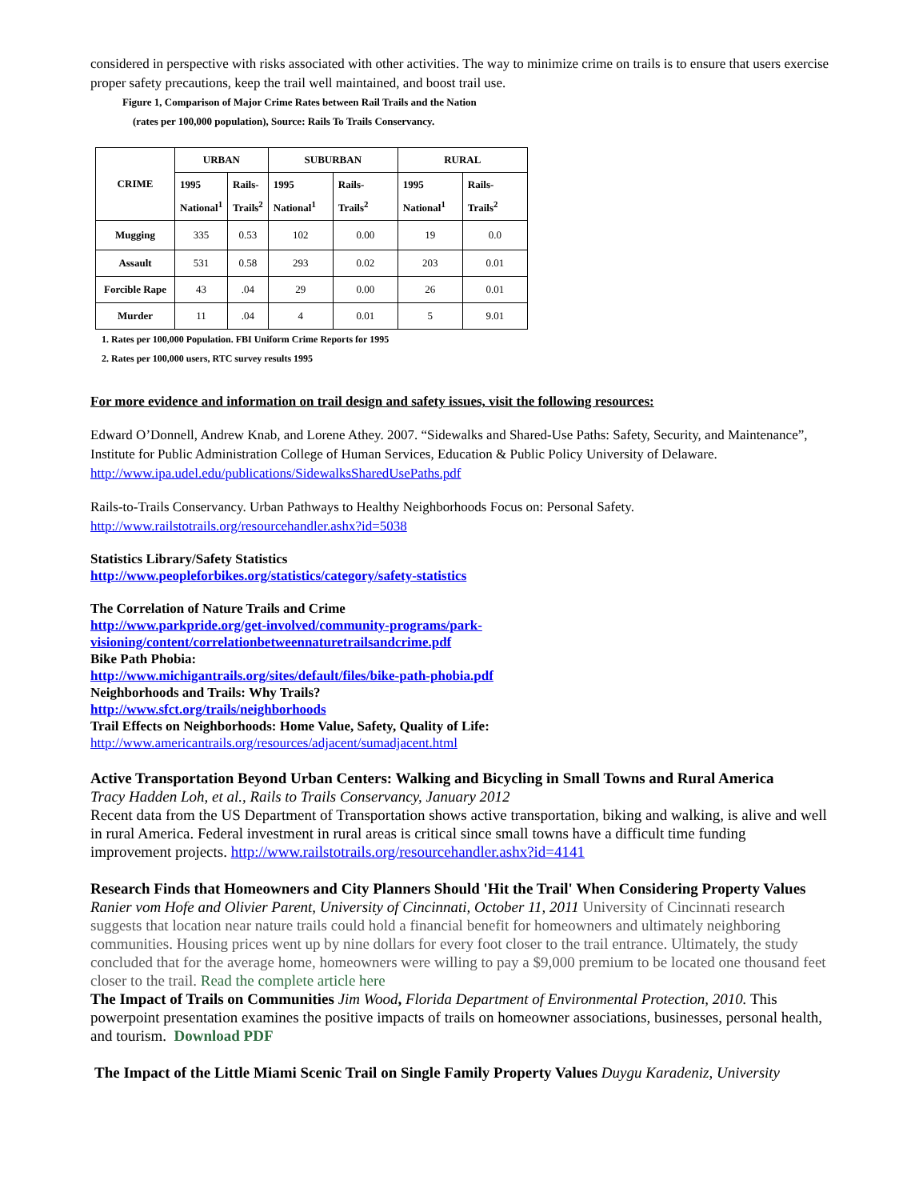considered in perspective with risks associated with other activities. The way to minimize crime on trails is to ensure that users exercise proper safety precautions, keep the trail well maintained, and boost trail use.
Figure 1, Comparison of Major Crime Rates between Rail Trails and the Nation
(rates per 100,000 population), Source: Rails To Trails Conservancy.
| CRIME | URBAN | | SUBURBAN | | RURAL | |
| --- | --- | --- | --- | --- | --- | --- |
| | 1995 National<sup>1</sup> | Rails- Trails<sup>2</sup> | 1995 National<sup>1</sup> | Rails- Trails<sup>2</sup> | 1995 National<sup>1</sup> | Rails- Trails<sup>2</sup> |
| Mugging | 335 | 0.53 | 102 | 0.00 | 19 | 0.0 |
| Assault | 531 | 0.58 | 293 | 0.02 | 203 | 0.01 |
| Forcible Rape | 43 | .04 | 29 | 0.00 | 26 | 0.01 |
| Murder | 11 | .04 | 4 | 0.01 | 5 | 9.01 |
1. Rates per 100,000 Population. FBI Uniform Crime Reports for 1995
2. Rates per 100,000 users, RTC survey results 1995
For more evidence and information on trail design and safety issues, visit the following resources:
Edward O’Donnell, Andrew Knab, and Lorene Athey. 2007. “Sidewalks and Shared-Use Paths: Safety, Security, and Maintenance”, Institute for Public Administration College of Human Services, Education & Public Policy University of Delaware. http://www.ipa.udel.edu/publications/SidewalksSharedUsePaths.pdf
Rails-to-Trails Conservancy. Urban Pathways to Healthy Neighborhoods Focus on: Personal Safety.
http://www.railstotrails.org/resourcehandler.ashx?id=5038
Statistics Library/Safety Statistics
http://www.peopleforbikes.org/statistics/category/safety-statistics
The Correlation of Nature Trails and Crime
http://www.parkpride.org/get-involved/community-programs/park-
visioning/content/correlationbetweennaturetrailsandcrime.pdf
Bike Path Phobia:
http://www.michigantrails.org/sites/default/files/bike-path-phobia.pdf
Neighborhoods and Trails: Why Trails?
http://www.sfct.org/trails/neighborhoods
Trail Effects on Neighborhoods: Home Value, Safety, Quality of Life:
http://www.americantrails.org/resources/adjacent/sumadjacent.html
Active Transportation Beyond Urban Centers: Walking and Bicycling in Small Towns and Rural America
Tracy Hadden Loh, et al., Rails to Trails Conservancy, January 2012
Recent data from the US Department of Transportation shows active transportation, biking and walking, is alive and well in rural America. Federal investment in rural areas is critical since small towns have a difficult time funding improvement projects. http://www.railstotrails.org/resourcehandler.ashx?id=4141
Research Finds that Homeowners and City Planners Should 'Hit the Trail' When Considering Property Values Ranier vom Hofe and Olivier Parent, University of Cincinnati, October 11, 2011 University of Cincinnati research suggests that location near nature trails could hold a financial benefit for homeowners and ultimately neighboring communities. Housing prices went up by nine dollars for every foot closer to the trail entrance. Ultimately, the study concluded that for the average home, homeowners were willing to pay a $9,000 premium to be located one thousand feet closer to the trail. Read the complete article here
The Impact of Trails on Communities Jim Wood, Florida Department of Environmental Protection, 2010. This powerpoint presentation examines the positive impacts of trails on homeowner associations, businesses, personal health, and tourism. Download PDF
The Impact of the Little Miami Scenic Trail on Single Family Property Values Duygu Karadeniz, University